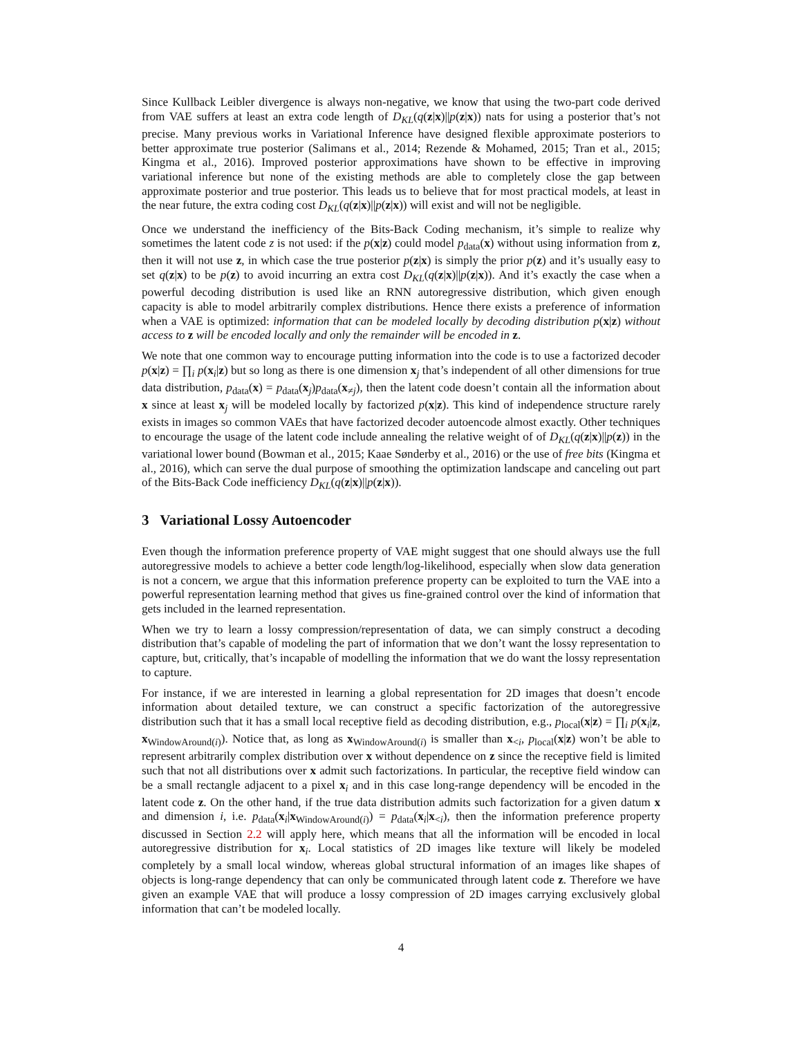Since Kullback Leibler divergence is always non-negative, we know that using the two-part code derived from VAE suffers at least an extra code length of D<sub>KL</sub>(q(z|x)||p(z|x)) nats for using a posterior that’s not precise. Many previous works in Variational Inference have designed flexible approximate posteriors to better approximate true posterior (Salimans et al., 2014; Rezende & Mohamed, 2015; Tran et al., 2015; Kingma et al., 2016). Improved posterior approximations have shown to be effective in improving variational inference but none of the existing methods are able to completely close the gap between approximate posterior and true posterior. This leads us to believe that for most practical models, at least in the near future, the extra coding cost D<sub>KL</sub>(q(z|x)||p(z|x)) will exist and will not be negligible.
Once we understand the inefficiency of the Bits-Back Coding mechanism, it’s simple to realize why sometimes the latent code z is not used: if the p(x|z) could model p<sub>data</sub>(x) without using information from z, then it will not use z, in which case the true posterior p(z|x) is simply the prior p(z) and it’s usually easy to set q(z|x) to be p(z) to avoid incurring an extra cost D<sub>KL</sub>(q(z|x)||p(z|x)). And it’s exactly the case when a powerful decoding distribution is used like an RNN autoregressive distribution, which given enough capacity is able to model arbitrarily complex distributions. Hence there exists a preference of information when a VAE is optimized: information that can be modeled locally by decoding distribution p(x|z) without access to z will be encoded locally and only the remainder will be encoded in z.
We note that one common way to encourage putting information into the code is to use a factorized decoder p(x|z) = ∏<sub>i</sub> p(x<sub>i</sub>|z) but so long as there is one dimension x<sub>j</sub> that’s independent of all other dimensions for true data distribution, p<sub>data</sub>(x) = p<sub>data</sub>(x<sub>j</sub>)p<sub>data</sub>(x<sub>≠j</sub>), then the latent code doesn’t contain all the information about x since at least x<sub>j</sub> will be modeled locally by factorized p(x|z). This kind of independence structure rarely exists in images so common VAEs that have factorized decoder autoencode almost exactly. Other techniques to encourage the usage of the latent code include annealing the relative weight of of D<sub>KL</sub>(q(z|x)||p(z)) in the variational lower bound (Bowman et al., 2015; Kaae Sønderby et al., 2016) or the use of free bits (Kingma et al., 2016), which can serve the dual purpose of smoothing the optimization landscape and canceling out part of the Bits-Back Code inefficiency D<sub>KL</sub>(q(z|x)||p(z|x)).
3 Variational Lossy Autoencoder
Even though the information preference property of VAE might suggest that one should always use the full autoregressive models to achieve a better code length/log-likelihood, especially when slow data generation is not a concern, we argue that this information preference property can be exploited to turn the VAE into a powerful representation learning method that gives us fine-grained control over the kind of information that gets included in the learned representation.
When we try to learn a lossy compression/representation of data, we can simply construct a decoding distribution that’s capable of modeling the part of information that we don’t want the lossy representation to capture, but, critically, that’s incapable of modelling the information that we do want the lossy representation to capture.
For instance, if we are interested in learning a global representation for 2D images that doesn’t encode information about detailed texture, we can construct a specific factorization of the autoregressive distribution such that it has a small local receptive field as decoding distribution, e.g., p<sub>local</sub>(x|z) = ∏<sub>i</sub> p(x<sub>i</sub>|z, x<sub>WindowAround(i)</sub>). Notice that, as long as x<sub>WindowAround(i)</sub> is smaller than x<sub><i</sub>, p<sub>local</sub>(x|z) won’t be able to represent arbitrarily complex distribution over x without dependence on z since the receptive field is limited such that not all distributions over x admit such factorizations. In particular, the receptive field window can be a small rectangle adjacent to a pixel x<sub>i</sub> and in this case long-range dependency will be encoded in the latent code z. On the other hand, if the true data distribution admits such factorization for a given datum x and dimension i, i.e. p<sub>data</sub>(x<sub>i</sub>|x<sub>WindowAround(i)</sub>) = p<sub>data</sub>(x<sub>i</sub>|x<sub><i</sub>), then the information preference property discussed in Section 2.2 will apply here, which means that all the information will be encoded in local autoregressive distribution for x<sub>i</sub>. Local statistics of 2D images like texture will likely be modeled completely by a small local window, whereas global structural information of an images like shapes of objects is long-range dependency that can only be communicated through latent code z. Therefore we have given an example VAE that will produce a lossy compression of 2D images carrying exclusively global information that can’t be modeled locally.
4